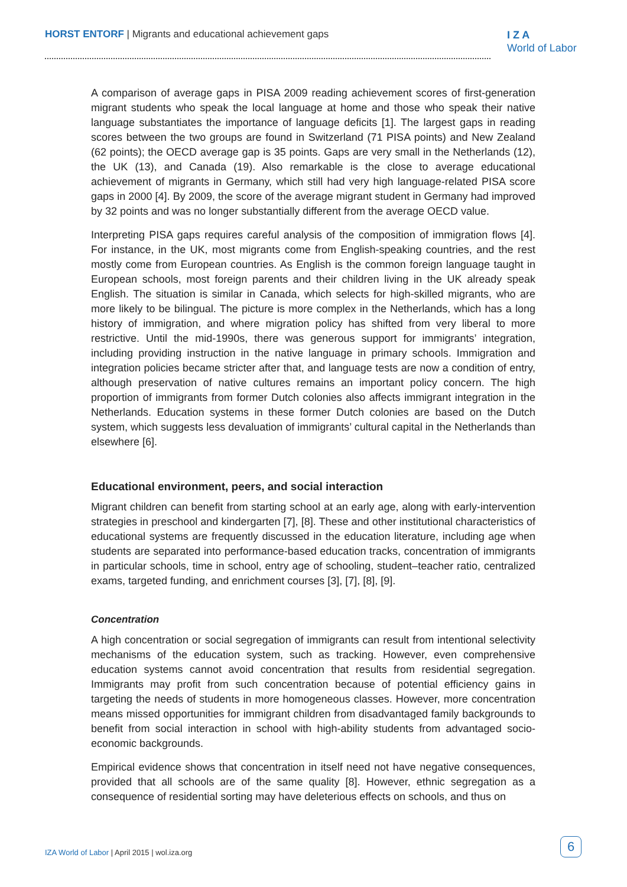HORST ENTORF | Migrants and educational achievement gaps
I Z A
World of Labor
A comparison of average gaps in PISA 2009 reading achievement scores of first-generation migrant students who speak the local language at home and those who speak their native language substantiates the importance of language deficits [1]. The largest gaps in reading scores between the two groups are found in Switzerland (71 PISA points) and New Zealand (62 points); the OECD average gap is 35 points. Gaps are very small in the Netherlands (12), the UK (13), and Canada (19). Also remarkable is the close to average educational achievement of migrants in Germany, which still had very high language-related PISA score gaps in 2000 [4]. By 2009, the score of the average migrant student in Germany had improved by 32 points and was no longer substantially different from the average OECD value.
Interpreting PISA gaps requires careful analysis of the composition of immigration flows [4]. For instance, in the UK, most migrants come from English-speaking countries, and the rest mostly come from European countries. As English is the common foreign language taught in European schools, most foreign parents and their children living in the UK already speak English. The situation is similar in Canada, which selects for high-skilled migrants, who are more likely to be bilingual. The picture is more complex in the Netherlands, which has a long history of immigration, and where migration policy has shifted from very liberal to more restrictive. Until the mid-1990s, there was generous support for immigrants’ integration, including providing instruction in the native language in primary schools. Immigration and integration policies became stricter after that, and language tests are now a condition of entry, although preservation of native cultures remains an important policy concern. The high proportion of immigrants from former Dutch colonies also affects immigrant integration in the Netherlands. Education systems in these former Dutch colonies are based on the Dutch system, which suggests less devaluation of immigrants’ cultural capital in the Netherlands than elsewhere [6].
Educational environment, peers, and social interaction
Migrant children can benefit from starting school at an early age, along with early-intervention strategies in preschool and kindergarten [7], [8]. These and other institutional characteristics of educational systems are frequently discussed in the education literature, including age when students are separated into performance-based education tracks, concentration of immigrants in particular schools, time in school, entry age of schooling, student–teacher ratio, centralized exams, targeted funding, and enrichment courses [3], [7], [8], [9].
Concentration
A high concentration or social segregation of immigrants can result from intentional selectivity mechanisms of the education system, such as tracking. However, even comprehensive education systems cannot avoid concentration that results from residential segregation. Immigrants may profit from such concentration because of potential efficiency gains in targeting the needs of students in more homogeneous classes. However, more concentration means missed opportunities for immigrant children from disadvantaged family backgrounds to benefit from social interaction in school with high-ability students from advantaged socio-economic backgrounds.
Empirical evidence shows that concentration in itself need not have negative consequences, provided that all schools are of the same quality [8]. However, ethnic segregation as a consequence of residential sorting may have deleterious effects on schools, and thus on
IZA World of Labor | April 2015 | wol.iza.org
6